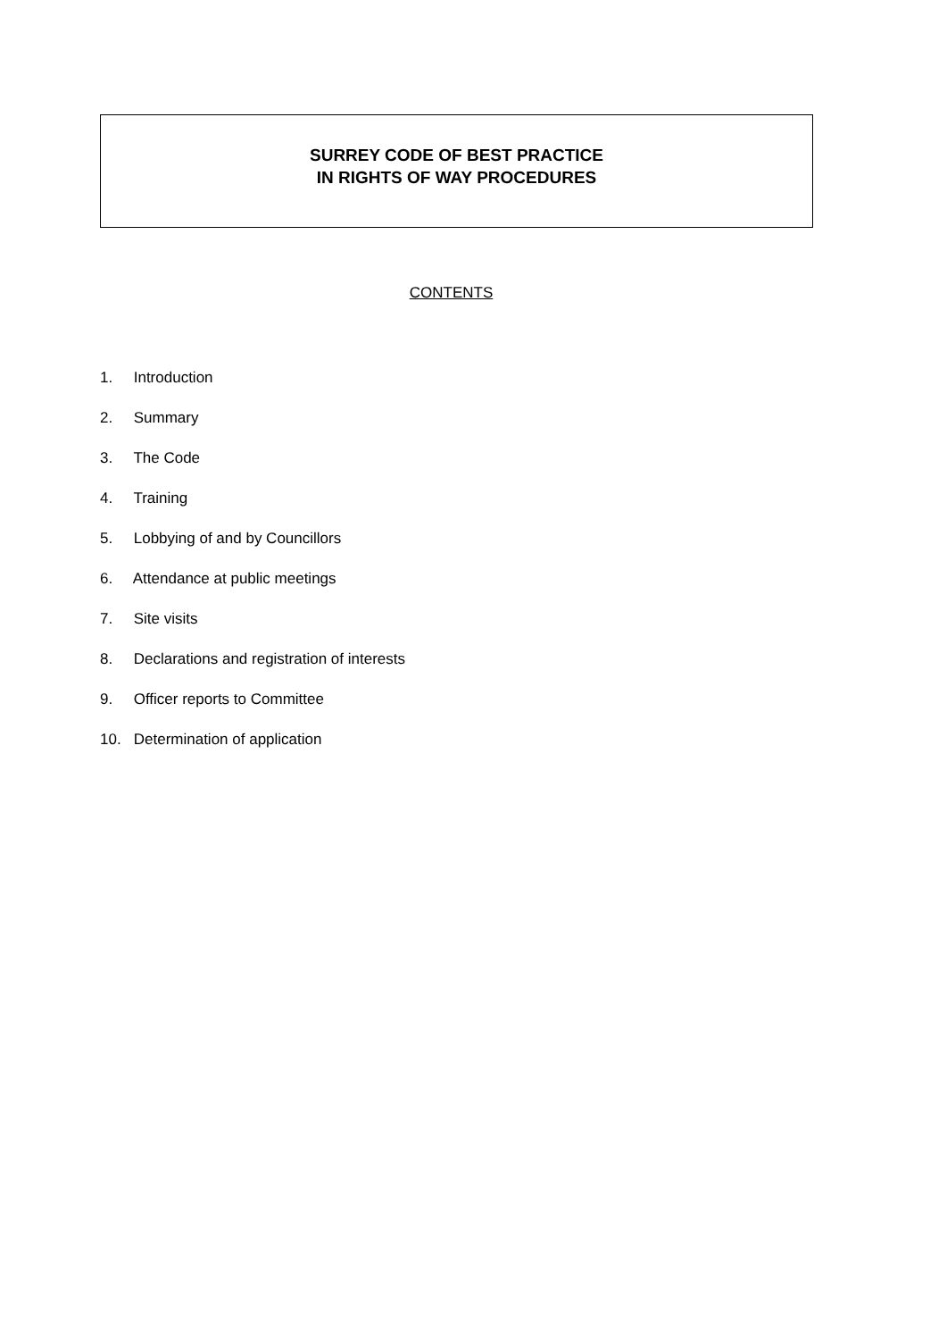SURREY CODE OF BEST PRACTICE
IN RIGHTS OF WAY PROCEDURES
CONTENTS
1. Introduction
2. Summary
3. The Code
4. Training
5. Lobbying of and by Councillors
6. Attendance at public meetings
7. Site visits
8. Declarations and registration of interests
9. Officer reports to Committee
10. Determination of application